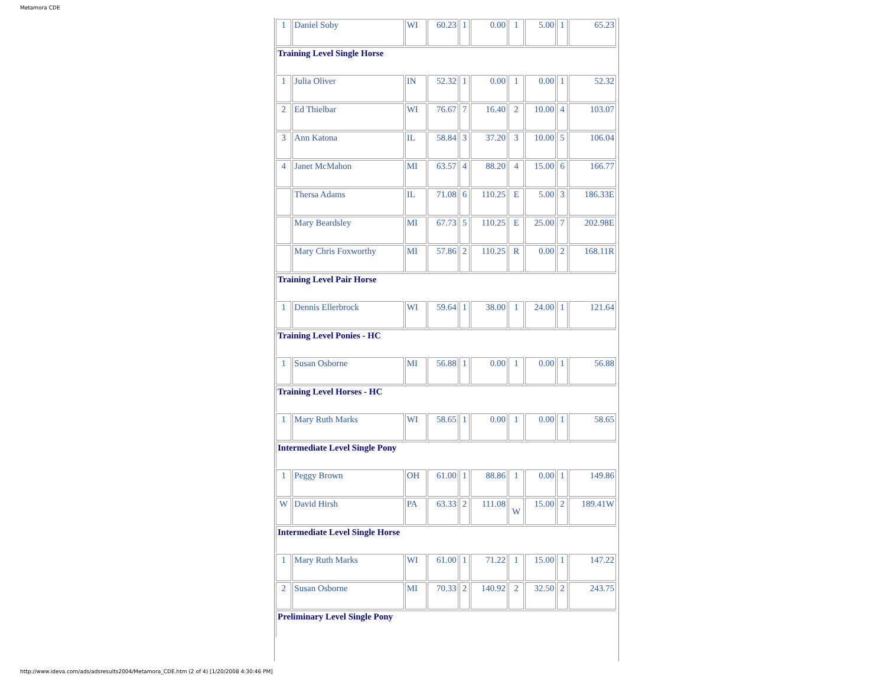Metamora CDE
| 1 | Daniel Soby | WI | 60.23 | 1 | 0.00 | 1 | 5.00 | 1 | 65.23 |
| Training Level Single Horse | | | | | | | | | |
| 1 | Julia Oliver | IN | 52.32 | 1 | 0.00 | 1 | 0.00 | 1 | 52.32 |
| 2 | Ed Thielbar | WI | 76.67 | 7 | 16.40 | 2 | 10.00 | 4 | 103.07 |
| 3 | Ann Katona | IL | 58.84 | 3 | 37.20 | 3 | 10.00 | 5 | 106.04 |
| 4 | Janet McMahon | MI | 63.57 | 4 | 88.20 | 4 | 15.00 | 6 | 166.77 |
| | Thersa Adams | IL | 71.08 | 6 | 110.25 | E | 5.00 | 3 | 186.33E |
| | Mary Beardsley | MI | 67.73 | 5 | 110.25 | E | 25.00 | 7 | 202.98E |
| | Mary Chris Foxworthy | MI | 57.86 | 2 | 110.25 | R | 0.00 | 2 | 168.11R |
| Training Level Pair Horse | | | | | | | | | |
| 1 | Dennis Ellerbrock | WI | 59.64 | 1 | 38.00 | 1 | 24.00 | 1 | 121.64 |
| Training Level Ponies - HC | | | | | | | | | |
| 1 | Susan Osborne | MI | 56.88 | 1 | 0.00 | 1 | 0.00 | 1 | 56.88 |
| Training Level Horses - HC | | | | | | | | | |
| 1 | Mary Ruth Marks | WI | 58.65 | 1 | 0.00 | 1 | 0.00 | 1 | 58.65 |
| Intermediate Level Single Pony | | | | | | | | | |
| 1 | Peggy Brown | OH | 61.00 | 1 | 88.86 | 1 | 0.00 | 1 | 149.86 |
| W | David Hirsh | PA | 63.33 | 2 | 111.08 | W | 15.00 | 2 | 189.41W |
| Intermediate Level Single Horse | | | | | | | | | |
| 1 | Mary Ruth Marks | WI | 61.00 | 1 | 71.22 | 1 | 15.00 | 1 | 147.22 |
| 2 | Susan Osborne | MI | 70.33 | 2 | 140.92 | 2 | 32.50 | 2 | 243.75 |
| Preliminary Level Single Pony | | | | | | | | | |
http://www.ideva.com/ads/adsresults2004/Metamora_CDE.htm (2 of 4) [1/20/2008 4:30:46 PM]